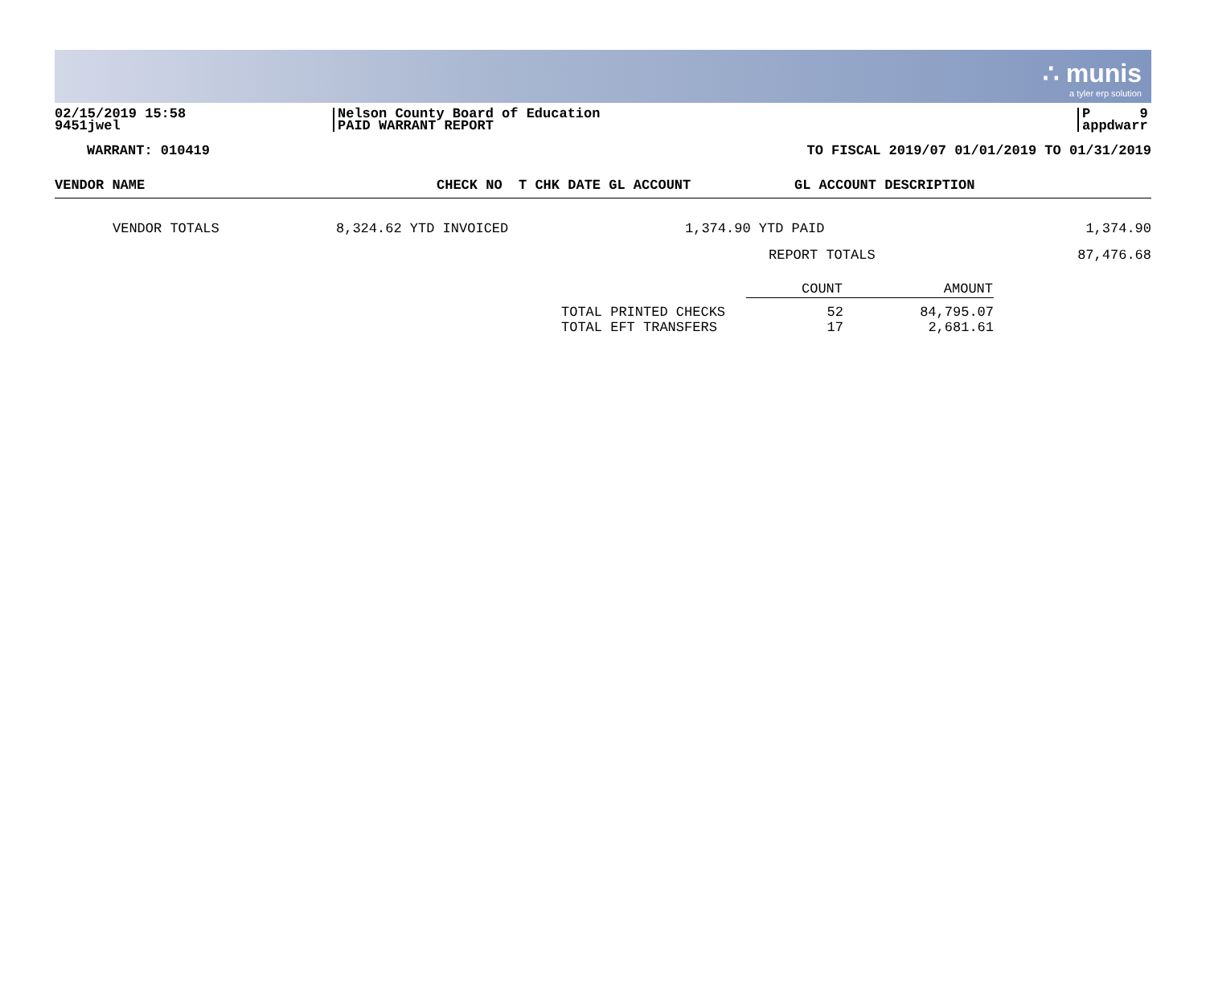∴ munis
a tyler erp solution
02/15/2019 15:58
9451jwel
Nelson County Board of Education
PAID WARRANT REPORT
P 9
appdwarr
WARRANT: 010419 TO FISCAL 2019/07 01/01/2019 TO 01/31/2019
| VENDOR NAME | CHECK NO T CHK DATE GL ACCOUNT | GL ACCOUNT DESCRIPTION |
| --- | --- | --- |
| VENDOR TOTALS | 8,324.62 YTD INVOICED | 1,374.90 YTD PAID | 1,374.90 |
| | | REPORT TOTALS | 87,476.68 |
| | COUNT | AMOUNT |
| --- | --- | --- |
| TOTAL PRINTED CHECKS | 52 | 84,795.07 |
| TOTAL EFT TRANSFERS | 17 | 2,681.61 |